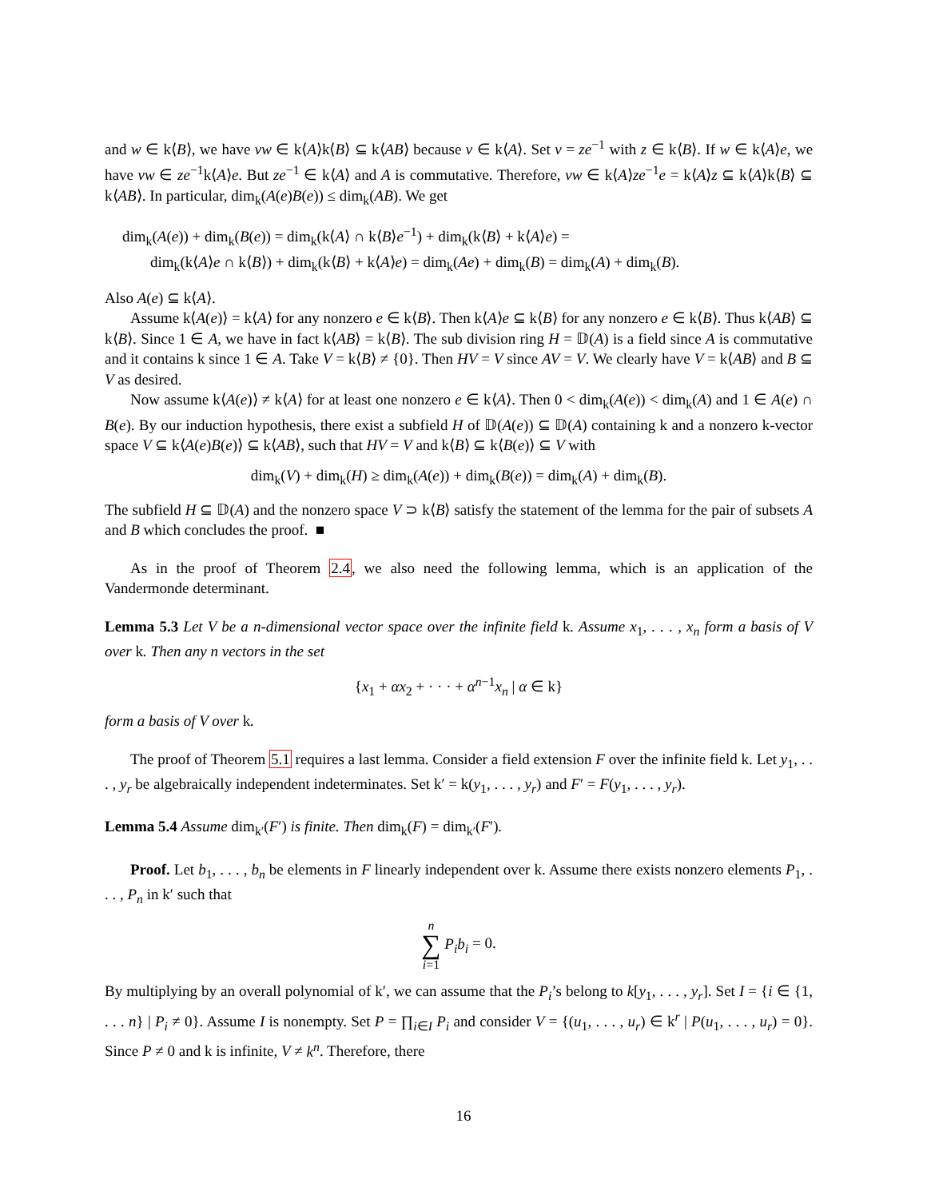and w ∈ k⟨B⟩, we have vw ∈ k⟨A⟩k⟨B⟩ ⊆ k⟨AB⟩ because v ∈ k⟨A⟩. Set v = ze<sup>−1</sup> with z ∈ k⟨B⟩. If w ∈ k⟨A⟩e, we have vw ∈ ze<sup>−1</sup>k⟨A⟩e. But ze<sup>−1</sup> ∈ k⟨A⟩ and A is commutative. Therefore, vw ∈ k⟨A⟩ze<sup>−1</sup>e = k⟨A⟩z ⊆ k⟨A⟩k⟨B⟩ ⊆ k⟨AB⟩. In particular, dim<sub>k</sub>(A(e)B(e)) ≤ dim<sub>k</sub>(AB). We get
dim<sub>k</sub>(A(e)) + dim<sub>k</sub>(B(e)) = dim<sub>k</sub>(k⟨A⟩ ∩ k⟨B⟩e<sup>−1</sup>) + dim<sub>k</sub>(k⟨B⟩ + k⟨A⟩e) =
dim<sub>k</sub>(k⟨A⟩e ∩ k⟨B⟩) + dim<sub>k</sub>(k⟨B⟩ + k⟨A⟩e) = dim<sub>k</sub>(Ae) + dim<sub>k</sub>(B) = dim<sub>k</sub>(A) + dim<sub>k</sub>(B).
Also A(e) ⊆ k⟨A⟩.
Assume k⟨A(e)⟩ = k⟨A⟩ for any nonzero e ∈ k⟨B⟩. Then k⟨A⟩e ⊆ k⟨B⟩ for any nonzero e ∈ k⟨B⟩. Thus k⟨AB⟩ ⊆ k⟨B⟩. Since 1 ∈ A, we have in fact k⟨AB⟩ = k⟨B⟩. The sub division ring H = 𝔻(A) is a field since A is commutative and it contains k since 1 ∈ A. Take V = k⟨B⟩ ≠ {0}. Then HV = V since AV = V. We clearly have V = k⟨AB⟩ and B ⊆ V as desired.
Now assume k⟨A(e)⟩ ≠ k⟨A⟩ for at least one nonzero e ∈ k⟨A⟩. Then 0 < dim<sub>k</sub>(A(e)) < dim<sub>k</sub>(A) and 1 ∈ A(e) ∩ B(e). By our induction hypothesis, there exist a subfield H of 𝔻(A(e)) ⊆ 𝔻(A) containing k and a nonzero k-vector space V ⊆ k⟨A(e)B(e)⟩ ⊆ k⟨AB⟩, such that HV = V and k⟨B⟩ ⊆ k⟨B(e)⟩ ⊆ V with
dim<sub>k</sub>(V) + dim<sub>k</sub>(H) ≥ dim<sub>k</sub>(A(e)) + dim<sub>k</sub>(B(e)) = dim<sub>k</sub>(A) + dim<sub>k</sub>(B).
The subfield H ⊆ 𝔻(A) and the nonzero space V ⊃ k⟨B⟩ satisfy the statement of the lemma for the pair of subsets A and B which concludes the proof. ■
As in the proof of Theorem 2.4, we also need the following lemma, which is an application of the Vandermonde determinant.
Lemma 5.3 Let V be a n-dimensional vector space over the infinite field k. Assume x<sub>1</sub>, . . . , x<sub>n</sub> form a basis of V over k. Then any n vectors in the set
{x<sub>1</sub> + αx<sub>2</sub> + · · · + α<sup>n−1</sup>x<sub>n</sub> | α ∈ k}
form a basis of V over k.
The proof of Theorem 5.1 requires a last lemma. Consider a field extension F over the infinite field k. Let y<sub>1</sub>, . . . , y<sub>r</sub> be algebraically independent indeterminates. Set k′ = k(y<sub>1</sub>, . . . , y<sub>r</sub>) and F′ = F(y<sub>1</sub>, . . . , y<sub>r</sub>).
Lemma 5.4 Assume dim<sub>k′</sub>(F′) is finite. Then dim<sub>k</sub>(F) = dim<sub>k′</sub>(F′).
Proof. Let b<sub>1</sub>, . . . , b<sub>n</sub> be elements in F linearly independent over k. Assume there exists nonzero elements P<sub>1</sub>, . . . , P<sub>n</sub> in k′ such that
n
∑
i=1 P<sub>i</sub>b<sub>i</sub> = 0.
By multiplying by an overall polynomial of k′, we can assume that the P<sub>i</sub>’s belong to k[y<sub>1</sub>, . . . , y<sub>r</sub>]. Set I = {i ∈ {1, . . . n} | P<sub>i</sub> ≠ 0}. Assume I is nonempty. Set P = ∏<sub>i∈I</sub> P<sub>i</sub> and consider V = {(u<sub>1</sub>, . . . , u<sub>r</sub>) ∈ k<sup>r</sup> | P(u<sub>1</sub>, . . . , u<sub>r</sub>) = 0}. Since P ≠ 0 and k is infinite, V ≠ k<sup>n</sup>. Therefore, there
16